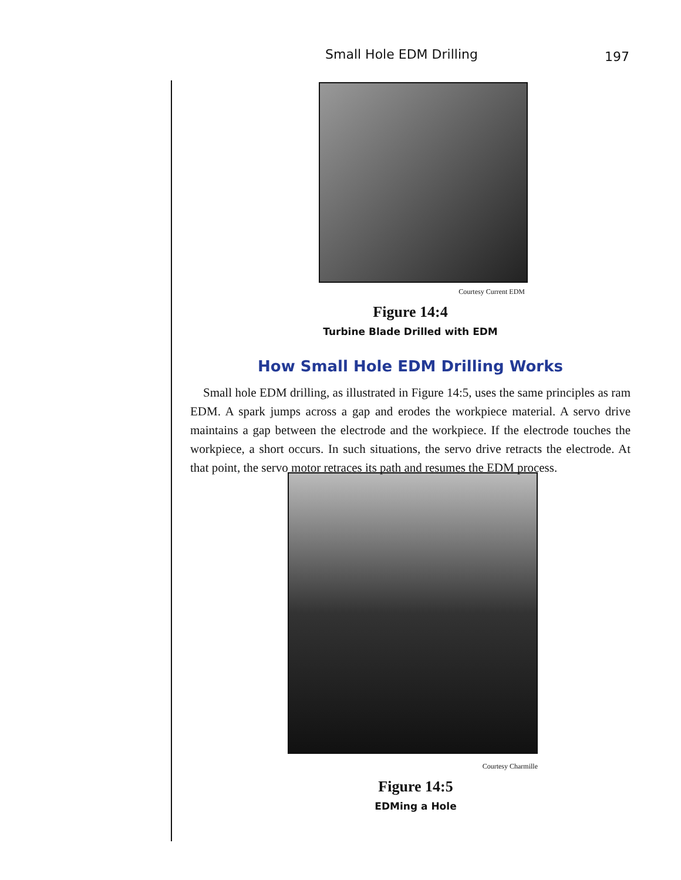Small Hole EDM Drilling 197
Courtesy Current EDM
Figure 14:4
Turbine Blade Drilled with EDM
How Small Hole EDM Drilling Works
Small hole EDM drilling, as illustrated in Figure 14:5, uses the same principles as ram EDM. A spark jumps across a gap and erodes the workpiece material. A servo drive maintains a gap between the electrode and the workpiece. If the electrode touches the workpiece, a short occurs. In such situations, the servo drive retracts the electrode. At that point, the servo motor retraces its path and resumes the EDM process.
Courtesy Charmille
Figure 14:5
EDMing a Hole